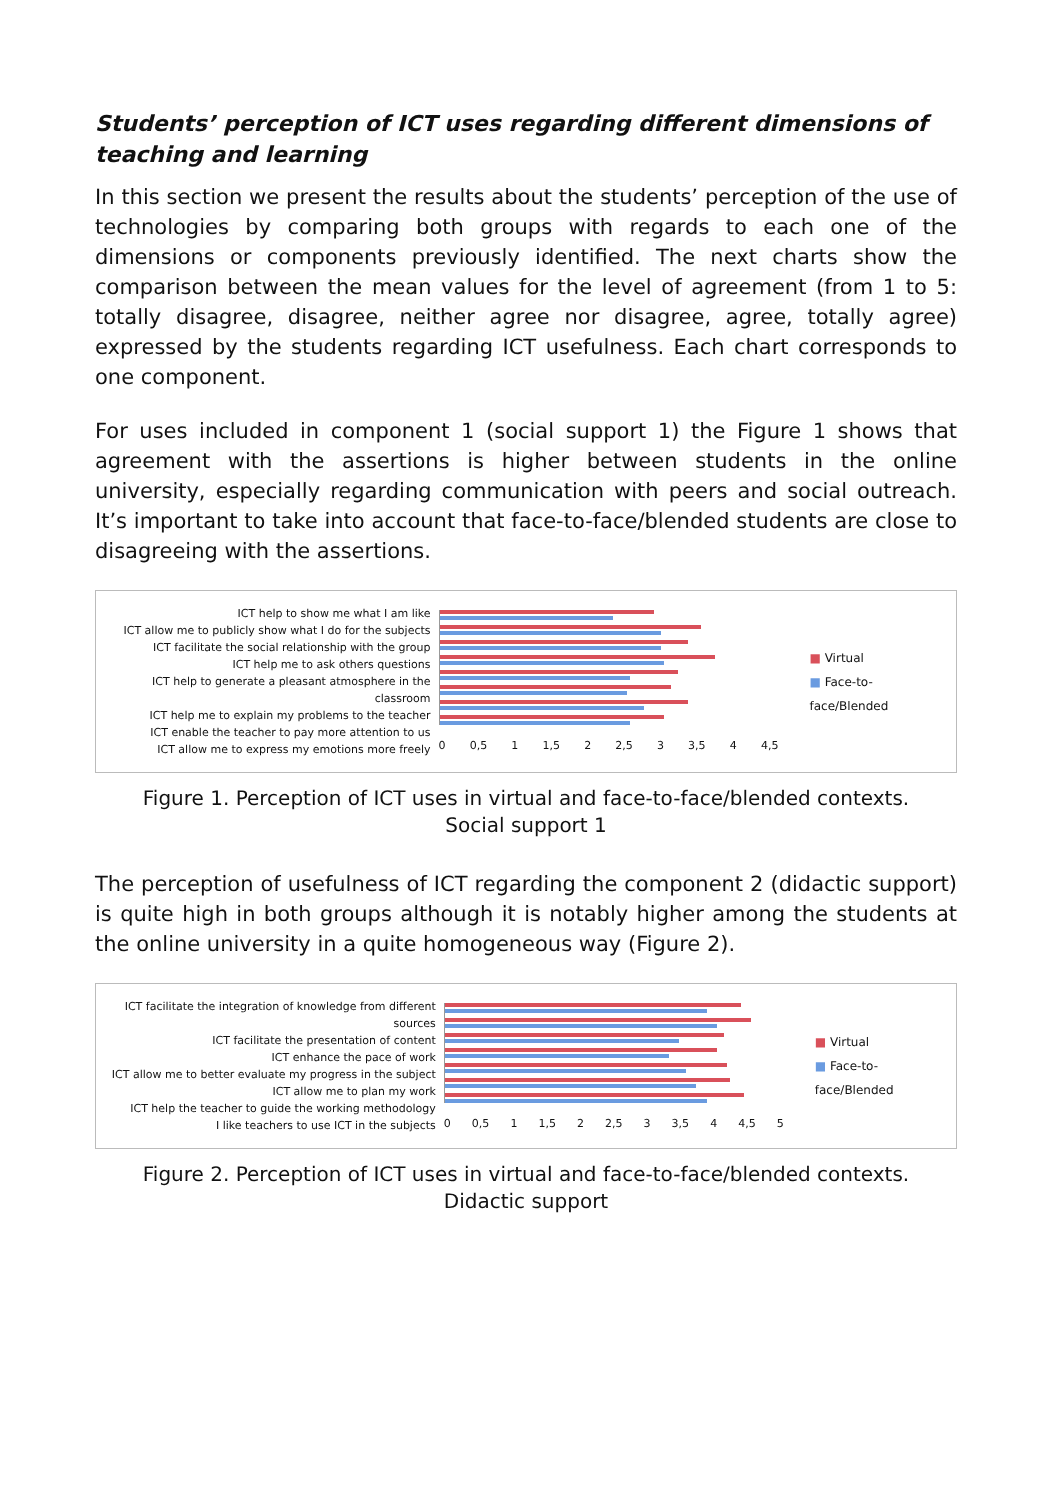Students’ perception of ICT uses regarding different dimensions of teaching and learning
In this section we present the results about the students’ perception of the use of technologies by comparing both groups with regards to each one of the dimensions or components previously identified. The next charts show the comparison between the mean values for the level of agreement (from 1 to 5: totally disagree, disagree, neither agree nor disagree, agree, totally agree) expressed by the students regarding ICT usefulness. Each chart corresponds to one component.
For uses included in component 1 (social support 1) the Figure 1 shows that agreement with the assertions is higher between students in the online university, especially regarding communication with peers and social outreach. It’s important to take into account that face-to-face/blended students are close to disagreeing with the assertions.
ICT help to show me what I am like
ICT allow me to publicly show what I do for the subjects
ICT facilitate the social relationship with the group
ICT help me to ask others questions
ICT help to generate a pleasant atmosphere in the classroom
ICT help me to explain my problems to the teacher
ICT enable the teacher to pay more attention to us
ICT allow me to express my emotions more freely
0 0,5 1 1,5 2 2,5 3 3,5 4 4,5
■ Virtual
■ Face-to-face/Blended
Figure 1. Perception of ICT uses in virtual and face-to-face/blended contexts.
Social support 1
The perception of usefulness of ICT regarding the component 2 (didactic support) is quite high in both groups although it is notably higher among the students at the online university in a quite homogeneous way (Figure 2).
ICT facilitate the integration of knowledge from different sources
ICT facilitate the presentation of content
ICT enhance the pace of work
ICT allow me to better evaluate my progress in the subject
ICT allow me to plan my work
ICT help the teacher to guide the working methodology
I like teachers to use ICT in the subjects
0 0,5 1 1,5 2 2,5 3 3,5 4 4,5 5
■ Virtual
■ Face-to-face/Blended
Figure 2. Perception of ICT uses in virtual and face-to-face/blended contexts.
Didactic support